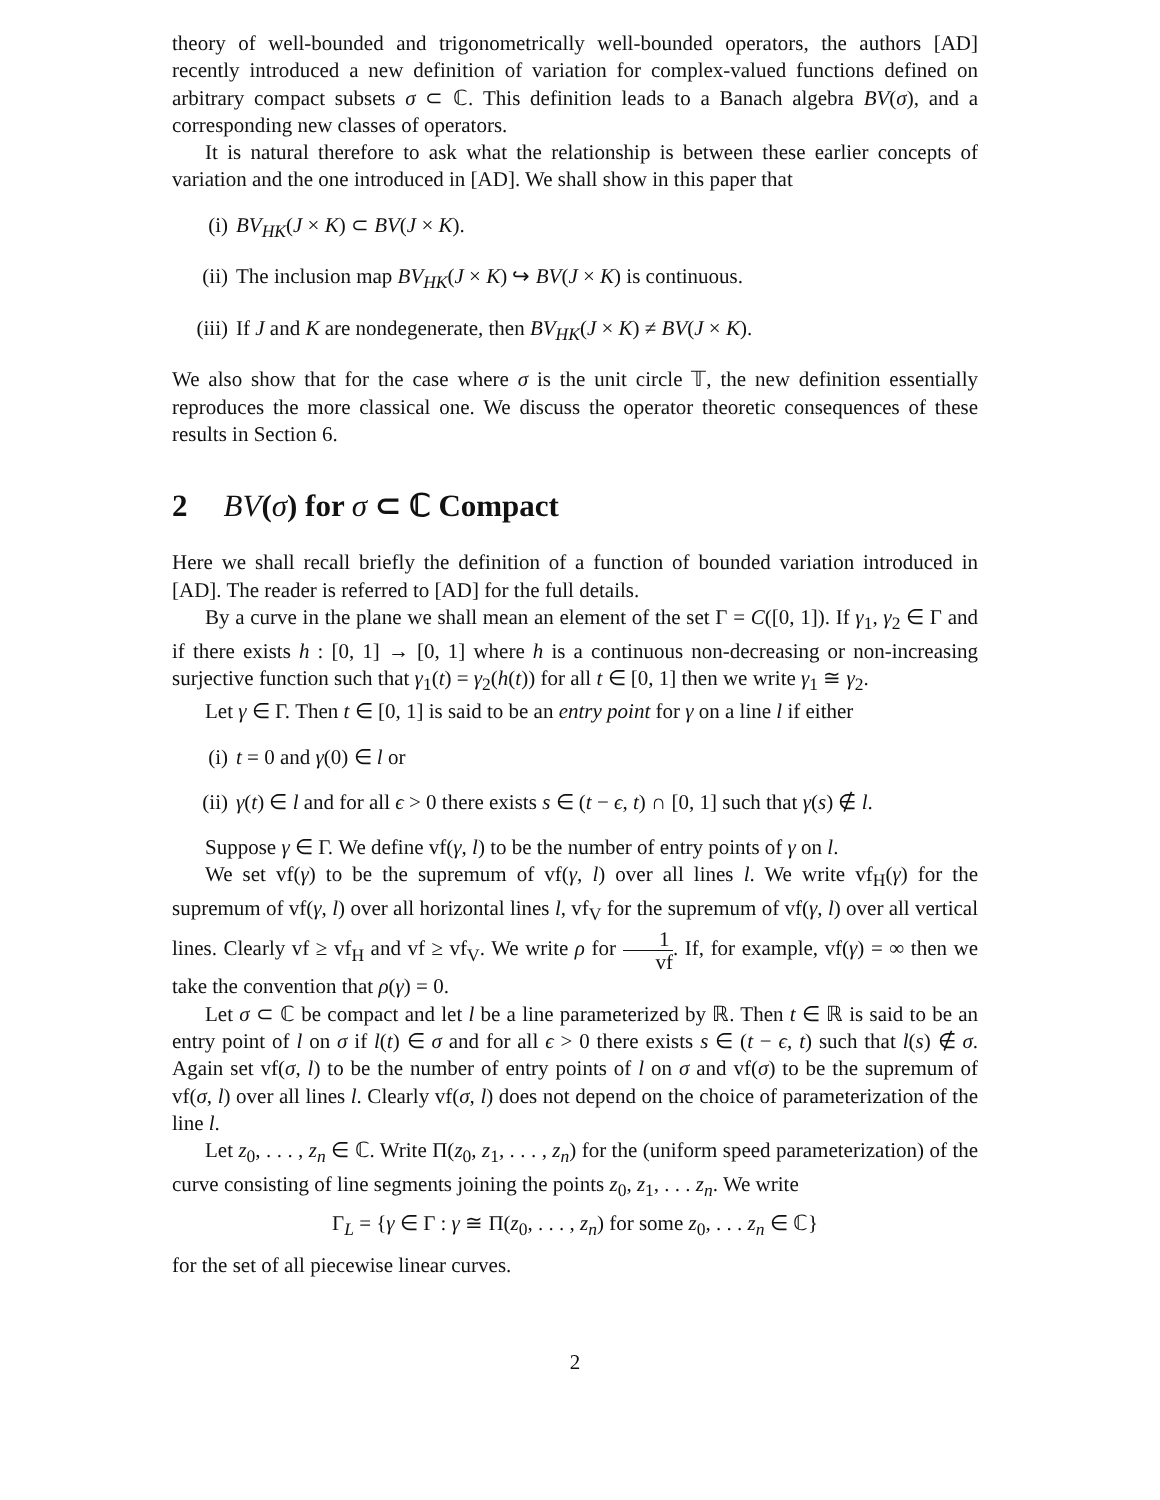theory of well-bounded and trigonometrically well-bounded operators, the authors [AD] recently introduced a new definition of variation for complex-valued functions defined on arbitrary compact subsets σ ⊂ ℂ. This definition leads to a Banach algebra BV(σ), and a corresponding new classes of operators.
It is natural therefore to ask what the relationship is between these earlier concepts of variation and the one introduced in [AD]. We shall show in this paper that
(i) BV<sub>HK</sub>(J × K) ⊂ BV(J × K).
(ii) The inclusion map BV<sub>HK</sub>(J × K) ↪ BV(J × K) is continuous.
(iii) If J and K are nondegenerate, then BV<sub>HK</sub>(J × K) ≠ BV(J × K).
We also show that for the case where σ is the unit circle 𝕋, the new definition essentially reproduces the more classical one. We discuss the operator theoretic consequences of these results in Section 6.
2 BV(σ) for σ ⊂ ℂ Compact
Here we shall recall briefly the definition of a function of bounded variation introduced in [AD]. The reader is referred to [AD] for the full details.
By a curve in the plane we shall mean an element of the set Γ = C([0, 1]). If γ<sub>1</sub>, γ<sub>2</sub> ∈ Γ and if there exists h : [0, 1] → [0, 1] where h is a continuous non-decreasing or non-increasing surjective function such that γ<sub>1</sub>(t) = γ<sub>2</sub>(h(t)) for all t ∈ [0, 1] then we write γ<sub>1</sub> ≅ γ<sub>2</sub>.
Let γ ∈ Γ. Then t ∈ [0, 1] is said to be an entry point for γ on a line l if either
(i) t = 0 and γ(0) ∈ l or
(ii) γ(t) ∈ l and for all ϵ > 0 there exists s ∈ (t − ϵ, t) ∩ [0, 1] such that γ(s) ∉ l.
Suppose γ ∈ Γ. We define vf(γ, l) to be the number of entry points of γ on l.
We set vf(γ) to be the supremum of vf(γ, l) over all lines l. We write vf<sub>H</sub>(γ) for the supremum of vf(γ, l) over all horizontal lines l, vf<sub>V</sub> for the supremum of vf(γ, l) over all vertical lines. Clearly vf ≥ vf<sub>H</sub> and vf ≥ vf<sub>V</sub>. We write ρ for 1 vf. If, for example, vf(γ) = ∞ then we take the convention that ρ(γ) = 0.
Let σ ⊂ ℂ be compact and let l be a line parameterized by ℝ. Then t ∈ ℝ is said to be an entry point of l on σ if l(t) ∈ σ and for all ϵ > 0 there exists s ∈ (t − ϵ, t) such that l(s) ∉ σ. Again set vf(σ, l) to be the number of entry points of l on σ and vf(σ) to be the supremum of vf(σ, l) over all lines l. Clearly vf(σ, l) does not depend on the choice of parameterization of the line l.
Let z<sub>0</sub>, . . . , z<sub>n</sub> ∈ ℂ. Write Π(z<sub>0</sub>, z<sub>1</sub>, . . . , z<sub>n</sub>) for the (uniform speed parameterization) of the curve consisting of line segments joining the points z<sub>0</sub>, z<sub>1</sub>, . . . z<sub>n</sub>. We write
Γ<sub>L</sub> = {γ ∈ Γ : γ ≅ Π(z<sub>0</sub>, . . . , z<sub>n</sub>) for some z<sub>0</sub>, . . . z<sub>n</sub> ∈ ℂ}
for the set of all piecewise linear curves.
2